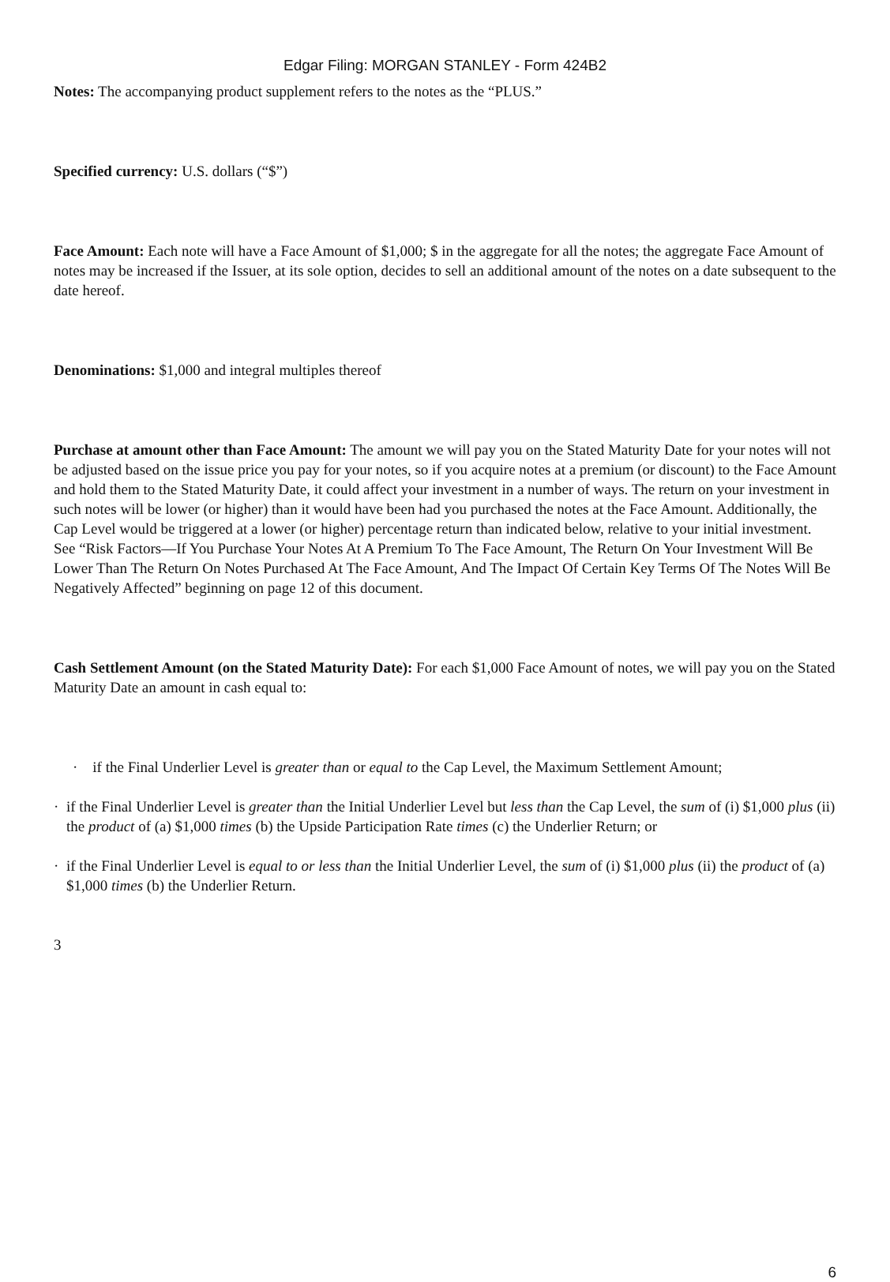Edgar Filing: MORGAN STANLEY - Form 424B2
Notes: The accompanying product supplement refers to the notes as the “PLUS.”
Specified currency: U.S. dollars (“$”)
Face Amount: Each note will have a Face Amount of $1,000; $ in the aggregate for all the notes; the aggregate Face Amount of notes may be increased if the Issuer, at its sole option, decides to sell an additional amount of the notes on a date subsequent to the date hereof.
Denominations: $1,000 and integral multiples thereof
Purchase at amount other than Face Amount: The amount we will pay you on the Stated Maturity Date for your notes will not be adjusted based on the issue price you pay for your notes, so if you acquire notes at a premium (or discount) to the Face Amount and hold them to the Stated Maturity Date, it could affect your investment in a number of ways. The return on your investment in such notes will be lower (or higher) than it would have been had you purchased the notes at the Face Amount. Additionally, the Cap Level would be triggered at a lower (or higher) percentage return than indicated below, relative to your initial investment. See “Risk Factors—If You Purchase Your Notes At A Premium To The Face Amount, The Return On Your Investment Will Be Lower Than The Return On Notes Purchased At The Face Amount, And The Impact Of Certain Key Terms Of The Notes Will Be Negatively Affected” beginning on page 12 of this document.
Cash Settlement Amount (on the Stated Maturity Date): For each $1,000 Face Amount of notes, we will pay you on the Stated Maturity Date an amount in cash equal to:
· if the Final Underlier Level is greater than or equal to the Cap Level, the Maximum Settlement Amount;
·
if the Final Underlier Level is greater than the Initial Underlier Level but less than the Cap Level, the sum of (i) $1,000 plus (ii) the product of (a) $1,000 times (b) the Upside Participation Rate times (c) the Underlier Return; or
·
if the Final Underlier Level is equal to or less than the Initial Underlier Level, the sum of (i) $1,000 plus (ii) the product of (a) $1,000 times (b) the Underlier Return.
3
6